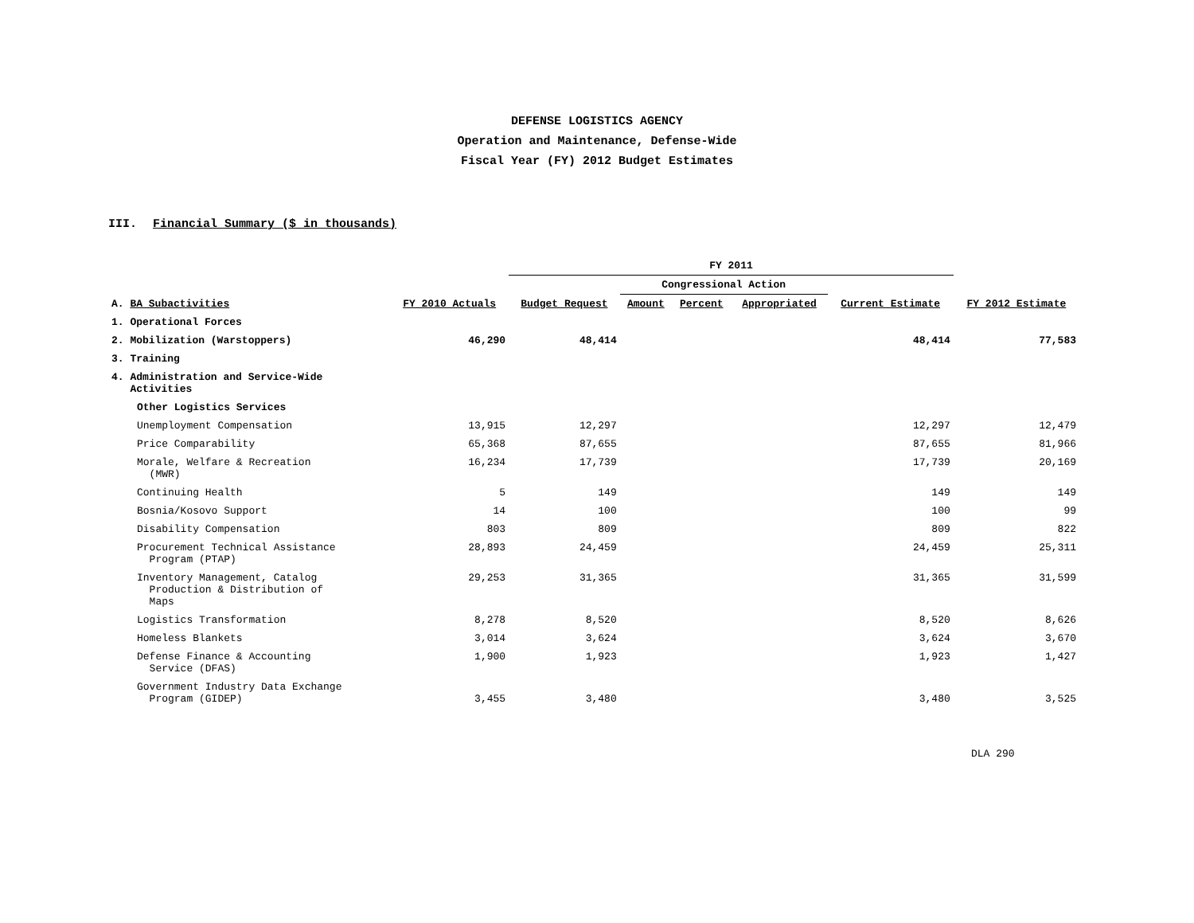DEFENSE LOGISTICS AGENCY
Operation and Maintenance, Defense-Wide
Fiscal Year (FY) 2012 Budget Estimates
III. Financial Summary ($ in thousands)
| | | FY 2011 | | | | | |
| --- | --- | --- | --- | --- | --- | --- | --- |
| | | | Congressional Action | | | | |
| A. BA Subactivities | FY 2010 Actuals | Budget Request | Amount | Percent | Appropriated | Current Estimate | FY 2012 Estimate |
| 1. Operational Forces | | | | | | | |
| 2. Mobilization (Warstoppers) | 46,290 | 48,414 | | | | 48,414 | 77,583 |
| 3. Training | | | | | | | |
| 4. Administration and Service-Wide Activities | | | | | | | |
| Other Logistics Services | | | | | | | |
| Unemployment Compensation | 13,915 | 12,297 | | | | 12,297 | 12,479 |
| Price Comparability | 65,368 | 87,655 | | | | 87,655 | 81,966 |
| Morale, Welfare & Recreation (MWR) | 16,234 | 17,739 | | | | 17,739 | 20,169 |
| Continuing Health | 5 | 149 | | | | 149 | 149 |
| Bosnia/Kosovo Support | 14 | 100 | | | | 100 | 99 |
| Disability Compensation | 803 | 809 | | | | 809 | 822 |
| Procurement Technical Assistance Program (PTAP) | 28,893 | 24,459 | | | | 24,459 | 25,311 |
| Inventory Management, Catalog Production & Distribution of Maps | 29,253 | 31,365 | | | | 31,365 | 31,599 |
| Logistics Transformation | 8,278 | 8,520 | | | | 8,520 | 8,626 |
| Homeless Blankets | 3,014 | 3,624 | | | | 3,624 | 3,670 |
| Defense Finance & Accounting Service (DFAS) | 1,900 | 1,923 | | | | 1,923 | 1,427 |
| Government Industry Data Exchange Program (GIDEP) | 3,455 | 3,480 | | | | 3,480 | 3,525 |
DLA 290